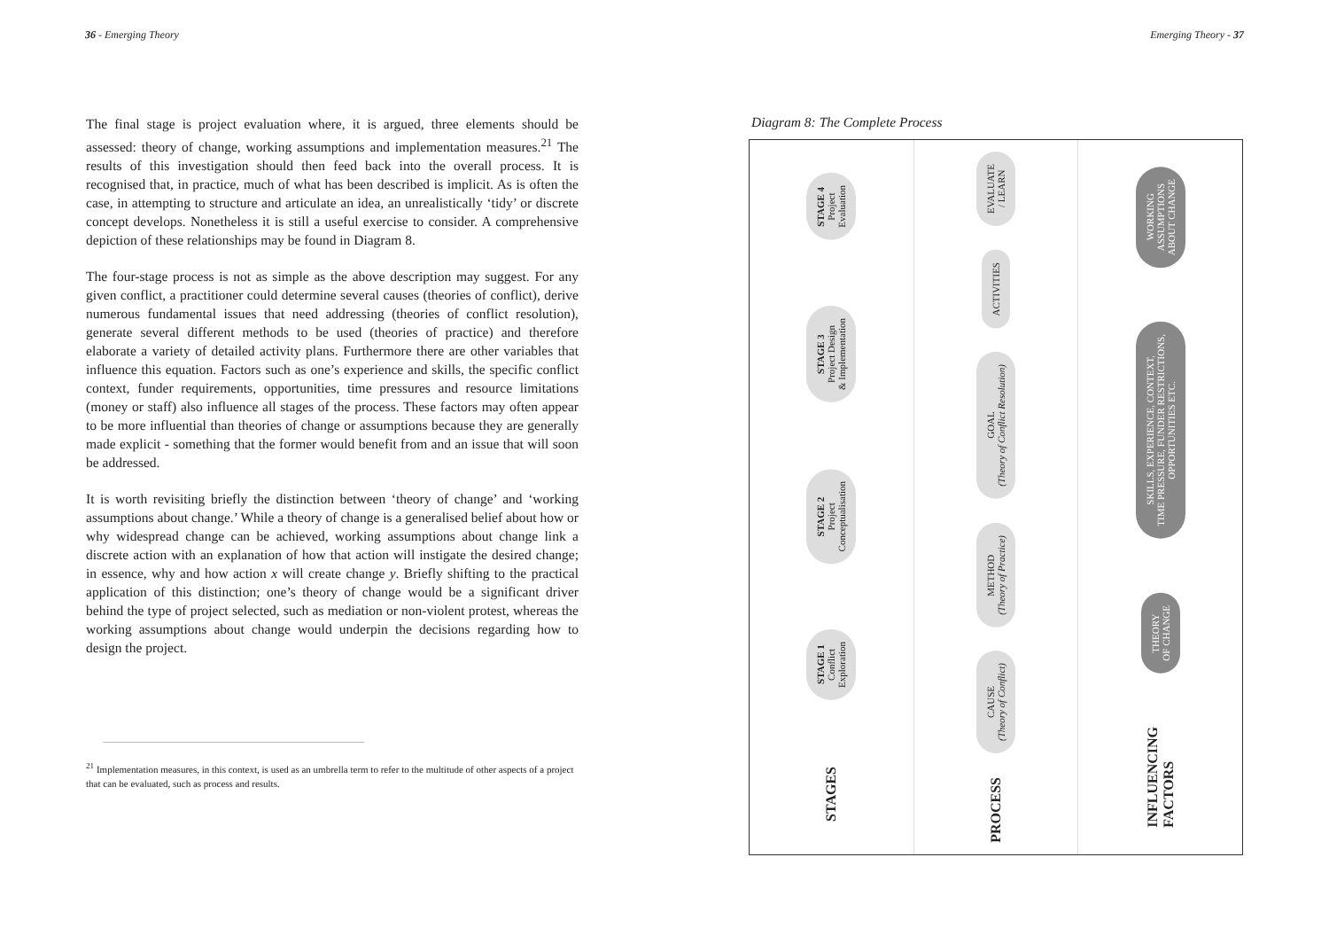36 - Emerging Theory
The final stage is project evaluation where, it is argued, three elements should be assessed: theory of change, working assumptions and implementation measures.<sup>21</sup> The results of this investigation should then feed back into the overall process. It is recognised that, in practice, much of what has been described is implicit. As is often the case, in attempting to structure and articulate an idea, an unrealistically ‘tidy’ or discrete concept develops. Nonetheless it is still a useful exercise to consider. A comprehensive depiction of these relationships may be found in Diagram 8.
The four-stage process is not as simple as the above description may suggest. For any given conflict, a practitioner could determine several causes (theories of conflict), derive numerous fundamental issues that need addressing (theories of conflict resolution), generate several different methods to be used (theories of practice) and therefore elaborate a variety of detailed activity plans. Furthermore there are other variables that influence this equation. Factors such as one’s experience and skills, the specific conflict context, funder requirements, opportunities, time pressures and resource limitations (money or staff) also influence all stages of the process. These factors may often appear to be more influential than theories of change or assumptions because they are generally made explicit - something that the former would benefit from and an issue that will soon be addressed.
It is worth revisiting briefly the distinction between ‘theory of change’ and ‘working assumptions about change.’ While a theory of change is a generalised belief about how or why widespread change can be achieved, working assumptions about change link a discrete action with an explanation of how that action will instigate the desired change; in essence, why and how action x will create change y. Briefly shifting to the practical application of this distinction; one’s theory of change would be a significant driver behind the type of project selected, such as mediation or non-violent protest, whereas the working assumptions about change would underpin the decisions regarding how to design the project.
<sup>21</sup> Implementation measures, in this context, is used as an umbrella term to refer to the multitude of other aspects of a project that can be evaluated, such as process and results.
Emerging Theory - 37
Diagram 8: The Complete Process
STAGE 4
Project
Evaluation
STAGE 3
Project Design
& Implementation
STAGE 2
Project
Conceptualisation
STAGE 1
Conflict
Exploration
STAGES
EVALUATE
/ LEARN
ACTIVITIES
GOAL
(Theory of Conflict Resolution)
METHOD
(Theory of Practice)
CAUSE
(Theory of Conflict)
PROCESS
WORKING
ASSUMPTIONS
ABOUT CHANGE
SKILLS, EXPERIENCE, CONTEXT,
TIME PRESSURE, FUNDER RESTRICTIONS,
OPPORTUNITIES ETC.
THEORY
OF CHANGE
INFLUENCING
FACTORS